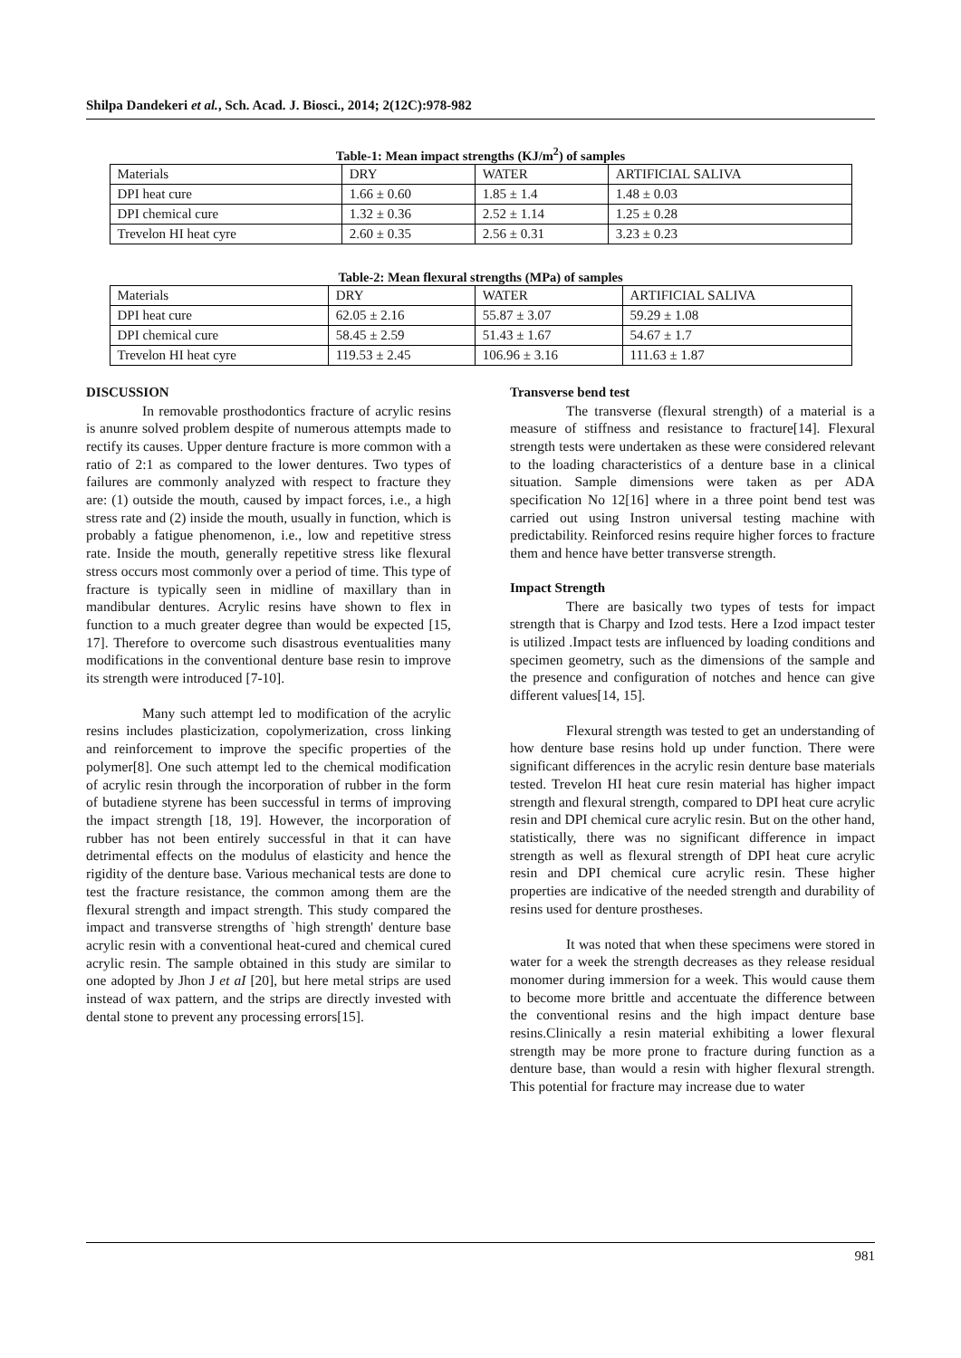Shilpa Dandekeri et al., Sch. Acad. J. Biosci., 2014; 2(12C):978-982
Table-1: Mean impact strengths (KJ/m<sup>2</sup>) of samples
| Materials | DRY | WATER | ARTIFICIAL SALIVA |
| DPI heat cure | 1.66 ± 0.60 | 1.85 ± 1.4 | 1.48 ± 0.03 |
| DPI chemical cure | 1.32 ± 0.36 | 2.52 ± 1.14 | 1.25 ± 0.28 |
| Trevelon HI heat cyre | 2.60 ± 0.35 | 2.56 ± 0.31 | 3.23 ± 0.23 |
Table-2: Mean flexural strengths (MPa) of samples
| Materials | DRY | WATER | ARTIFICIAL SALIVA |
| DPI heat cure | 62.05 ± 2.16 | 55.87 ± 3.07 | 59.29 ± 1.08 |
| DPI chemical cure | 58.45 ± 2.59 | 51.43 ± 1.67 | 54.67 ± 1.7 |
| Trevelon HI heat cyre | 119.53 ± 2.45 | 106.96 ± 3.16 | 111.63 ± 1.87 |
DISCUSSION
In removable prosthodontics fracture of acrylic resins is anunre solved problem despite of numerous attempts made to rectify its causes. Upper denture fracture is more common with a ratio of 2:1 as compared to the lower dentures. Two types of failures are commonly analyzed with respect to fracture they are: (1) outside the mouth, caused by impact forces, i.e., a high stress rate and (2) inside the mouth, usually in function, which is probably a fatigue phenomenon, i.e., low and repetitive stress rate. Inside the mouth, generally repetitive stress like flexural stress occurs most commonly over a period of time. This type of fracture is typically seen in midline of maxillary than in mandibular dentures. Acrylic resins have shown to flex in function to a much greater degree than would be expected [15, 17]. Therefore to overcome such disastrous eventualities many modifications in the conventional denture base resin to improve its strength were introduced [7-10].
Many such attempt led to modification of the acrylic resins includes plasticization, copolymerization, cross linking and reinforcement to improve the specific properties of the polymer[8]. One such attempt led to the chemical modification of acrylic resin through the incorporation of rubber in the form of butadiene styrene has been successful in terms of improving the impact strength [18, 19]. However, the incorporation of rubber has not been entirely successful in that it can have detrimental effects on the modulus of elasticity and hence the rigidity of the denture base. Various mechanical tests are done to test the fracture resistance, the common among them are the flexural strength and impact strength. This study compared the impact and transverse strengths of `high strength' denture base acrylic resin with a conventional heat-cured and chemical cured acrylic resin. The sample obtained in this study are similar to one adopted by Jhon J et aI [20], but here metal strips are used instead of wax pattern, and the strips are directly invested with dental stone to prevent any processing errors[15].
Transverse bend test
The transverse (flexural strength) of a material is a measure of stiffness and resistance to fracture[14]. Flexural strength tests were undertaken as these were considered relevant to the loading characteristics of a denture base in a clinical situation. Sample dimensions were taken as per ADA specification No 12[16] where in a three point bend test was carried out using Instron universal testing machine with predictability. Reinforced resins require higher forces to fracture them and hence have better transverse strength.
Impact Strength
There are basically two types of tests for impact strength that is Charpy and Izod tests. Here a Izod impact tester is utilized .Impact tests are influenced by loading conditions and specimen geometry, such as the dimensions of the sample and the presence and configuration of notches and hence can give different values[14, 15].
Flexural strength was tested to get an understanding of how denture base resins hold up under function. There were significant differences in the acrylic resin denture base materials tested. Trevelon HI heat cure resin material has higher impact strength and flexural strength, compared to DPI heat cure acrylic resin and DPI chemical cure acrylic resin. But on the other hand, statistically, there was no significant difference in impact strength as well as flexural strength of DPI heat cure acrylic resin and DPI chemical cure acrylic resin. These higher properties are indicative of the needed strength and durability of resins used for denture prostheses.
It was noted that when these specimens were stored in water for a week the strength decreases as they release residual monomer during immersion for a week. This would cause them to become more brittle and accentuate the difference between the conventional resins and the high impact denture base resins.Clinically a resin material exhibiting a lower flexural strength may be more prone to fracture during function as a denture base, than would a resin with higher flexural strength. This potential for fracture may increase due to water
981